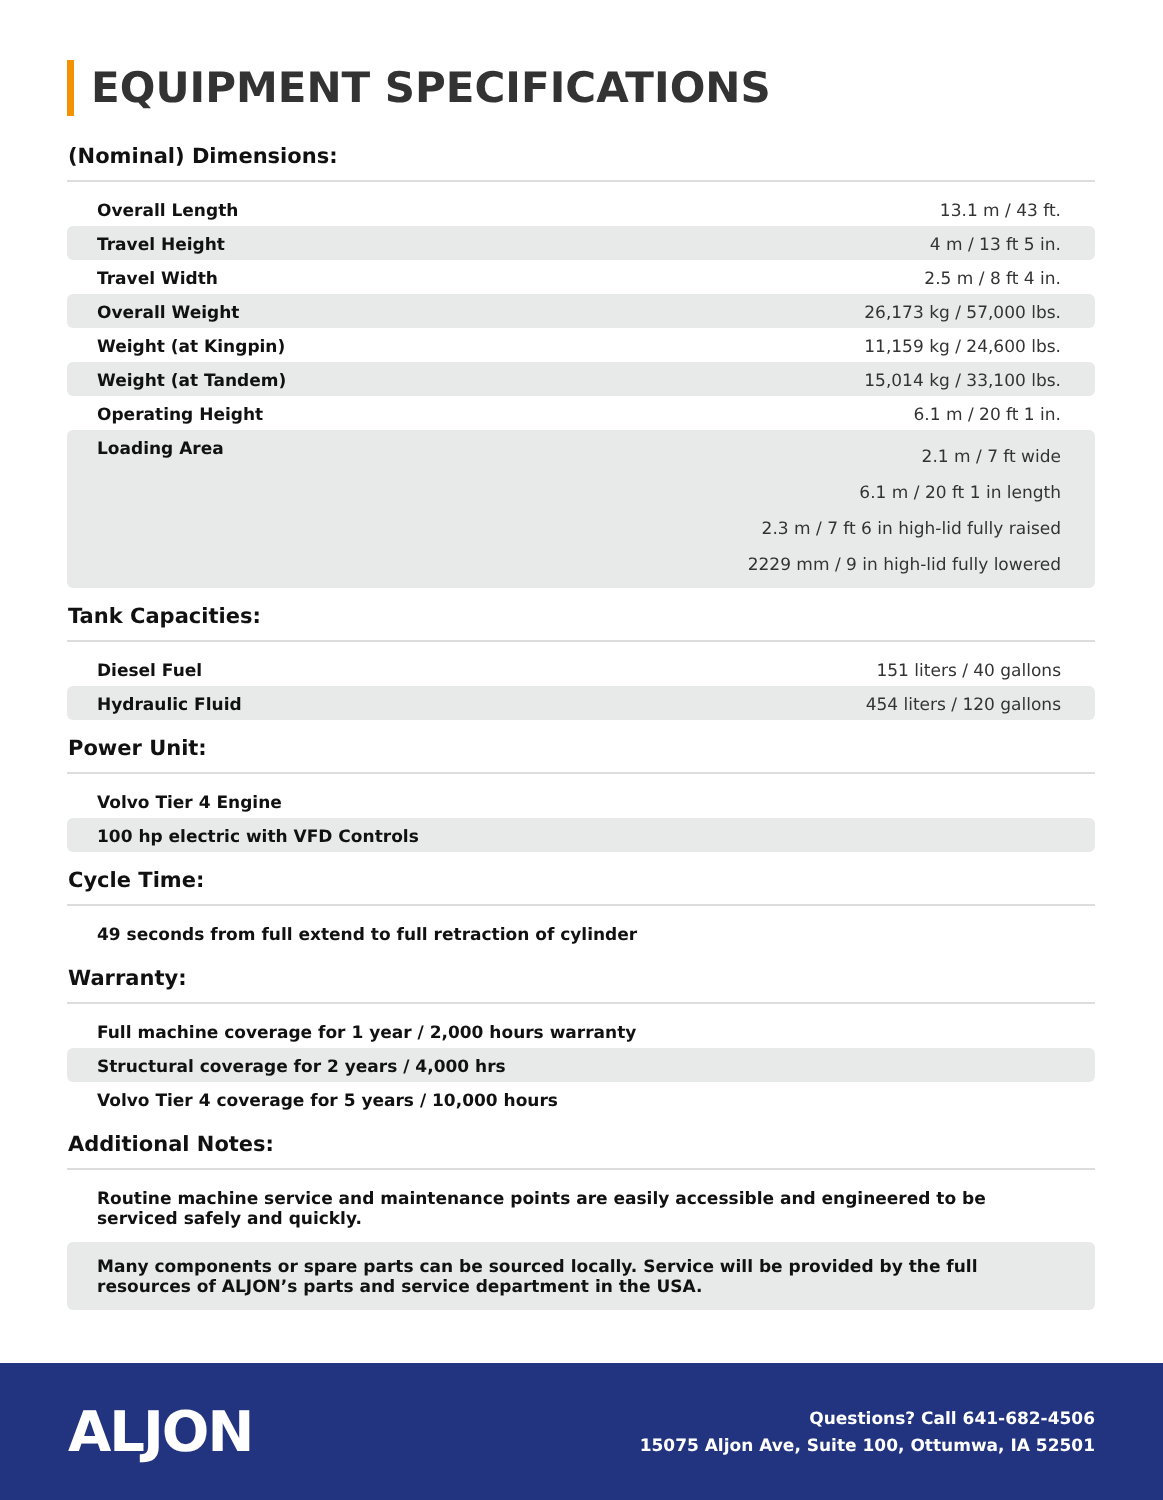EQUIPMENT SPECIFICATIONS
(Nominal) Dimensions:
| Overall Length | 13.1 m / 43 ft. |
| Travel Height | 4 m / 13 ft 5 in. |
| Travel Width | 2.5 m / 8 ft 4 in. |
| Overall Weight | 26,173 kg / 57,000 lbs. |
| Weight (at Kingpin) | 11,159 kg / 24,600 lbs. |
| Weight (at Tandem) | 15,014 kg / 33,100 lbs. |
| Operating Height | 6.1 m / 20 ft 1 in. |
| Loading Area | 2.1 m / 7 ft wide 6.1 m / 20 ft 1 in length 2.3 m / 7 ft 6 in high-lid fully raised 2229 mm / 9 in high-lid fully lowered |
Tank Capacities:
| Diesel Fuel | 151 liters / 40 gallons |
| Hydraulic Fluid | 454 liters / 120 gallons |
Power Unit:
| Volvo Tier 4 Engine |
| 100 hp electric with VFD Controls |
Cycle Time:
| 49 seconds from full extend to full retraction of cylinder |
Warranty:
| Full machine coverage for 1 year / 2,000 hours warranty |
| Structural coverage for 2 years / 4,000 hrs |
| Volvo Tier 4 coverage for 5 years / 10,000 hours |
Additional Notes:
| Routine machine service and maintenance points are easily accessible and engineered to be serviced safely and quickly. |
| Many components or spare parts can be sourced locally. Service will be provided by the full resources of ALJON’s parts and service department in the USA. |
ALJON
Questions? Call 641-682-4506
15075 Aljon Ave, Suite 100, Ottumwa, IA 52501